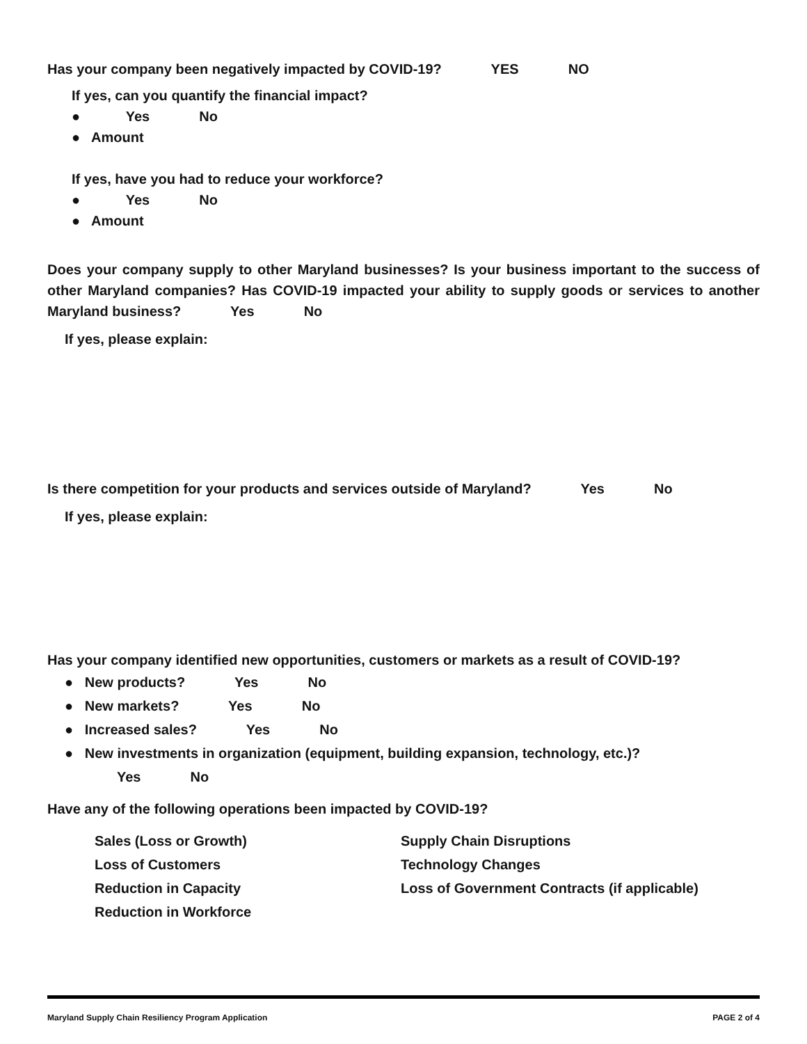Has your company been negatively impacted by COVID-19? YES NO
If yes, can you quantify the financial impact?
● Yes No
● Amount
If yes, have you had to reduce your workforce?
● Yes No
● Amount
Does your company supply to other Maryland businesses? Is your business important to the success of other Maryland companies? Has COVID-19 impacted your ability to supply goods or services to another Maryland business? Yes No
If yes, please explain:
Is there competition for your products and services outside of Maryland? Yes No
If yes, please explain:
Has your company identified new opportunities, customers or markets as a result of COVID-19?
● New products? Yes No
● New markets? Yes No
● Increased sales? Yes No
● New investments in organization (equipment, building expansion, technology, etc.)?
Yes No
Have any of the following operations been impacted by COVID-19?
Sales (Loss or Growth)
Loss of Customers
Reduction in Capacity
Reduction in Workforce
Supply Chain Disruptions
Technology Changes
Loss of Government Contracts (if applicable)
Maryland Supply Chain Resiliency Program Application PAGE 2 of 4